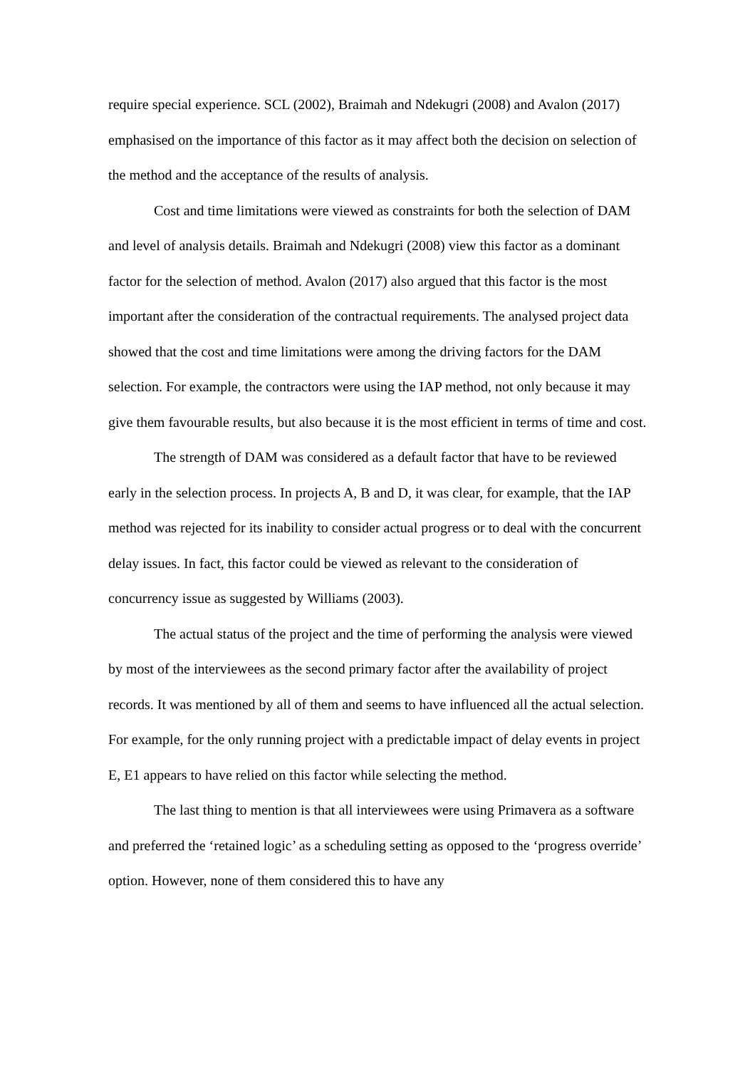require special experience. SCL (2002), Braimah and Ndekugri (2008) and Avalon (2017) emphasised on the importance of this factor as it may affect both the decision on selection of the method and the acceptance of the results of analysis.
Cost and time limitations were viewed as constraints for both the selection of DAM and level of analysis details. Braimah and Ndekugri (2008) view this factor as a dominant factor for the selection of method. Avalon (2017) also argued that this factor is the most important after the consideration of the contractual requirements. The analysed project data showed that the cost and time limitations were among the driving factors for the DAM selection. For example, the contractors were using the IAP method, not only because it may give them favourable results, but also because it is the most efficient in terms of time and cost.
The strength of DAM was considered as a default factor that have to be reviewed early in the selection process. In projects A, B and D, it was clear, for example, that the IAP method was rejected for its inability to consider actual progress or to deal with the concurrent delay issues. In fact, this factor could be viewed as relevant to the consideration of concurrency issue as suggested by Williams (2003).
The actual status of the project and the time of performing the analysis were viewed by most of the interviewees as the second primary factor after the availability of project records. It was mentioned by all of them and seems to have influenced all the actual selection. For example, for the only running project with a predictable impact of delay events in project E, E1 appears to have relied on this factor while selecting the method.
The last thing to mention is that all interviewees were using Primavera as a software and preferred the ‘retained logic’ as a scheduling setting as opposed to the ‘progress override’ option. However, none of them considered this to have any